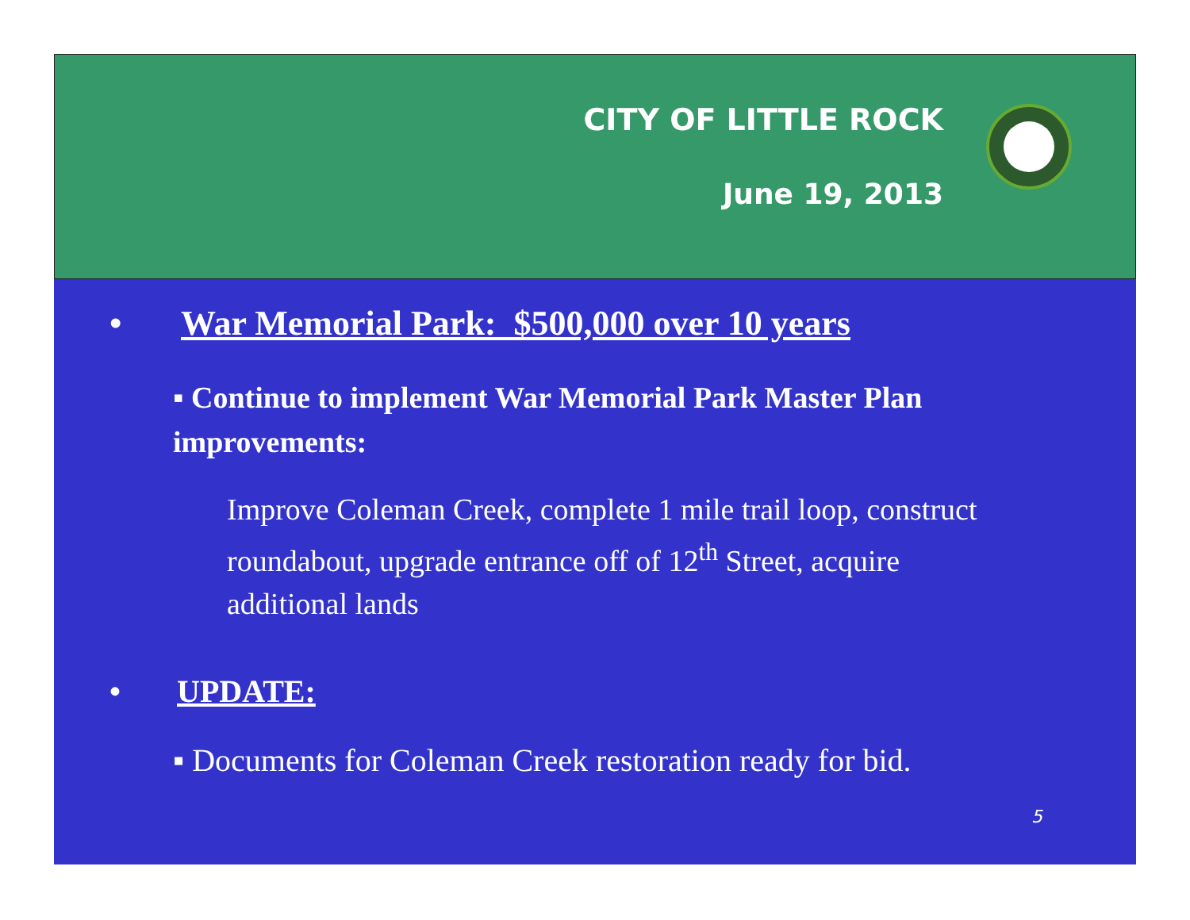CITY OF LITTLE ROCK
June 19, 2013
• War Memorial Park: $500,000 over 10 years
▪ Continue to implement War Memorial Park Master Plan improvements:
Improve Coleman Creek, complete 1 mile trail loop, construct roundabout, upgrade entrance off of 12<sup>th</sup> Street, acquire additional lands
• UPDATE:
▪ Documents for Coleman Creek restoration ready for bid.
5